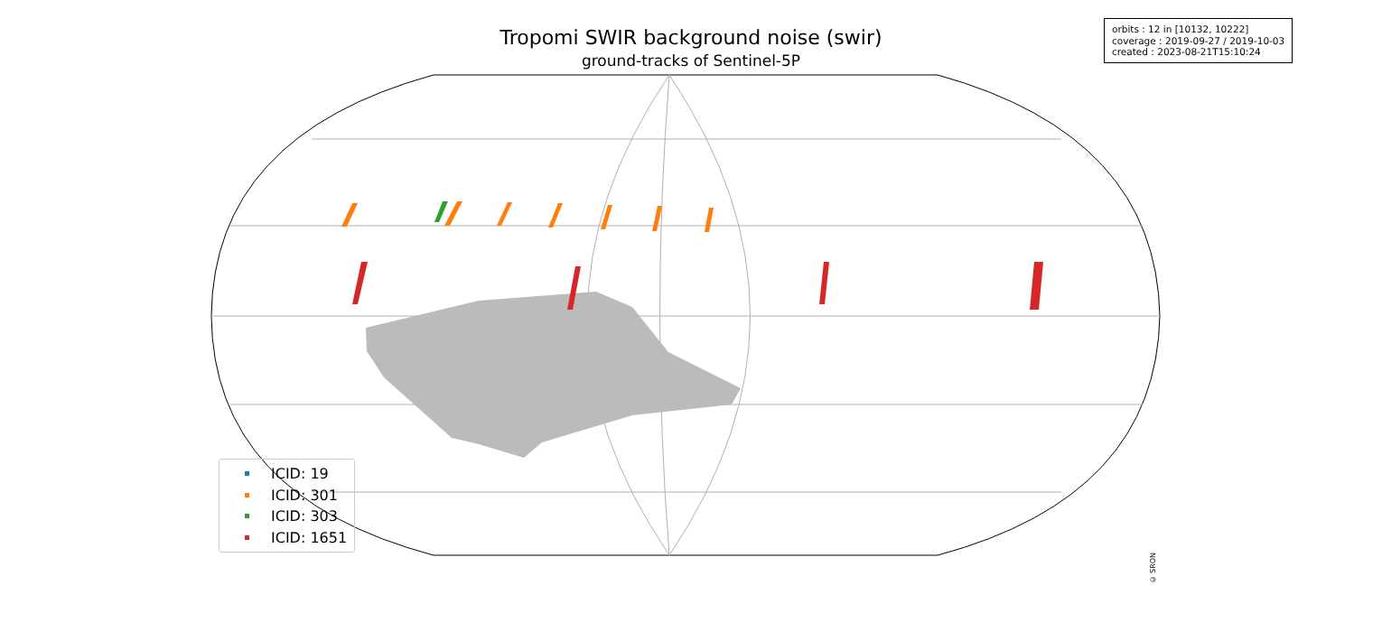Tropomi SWIR background noise (swir)
ground-tracks of Sentinel-5P
orbits : 12 in [10132, 10222]
coverage : 2019-09-27 / 2019-10-03
created : 2023-08-21T15:10:24
ICID: 19
ICID: 301
ICID: 303
ICID: 1651
© SRON